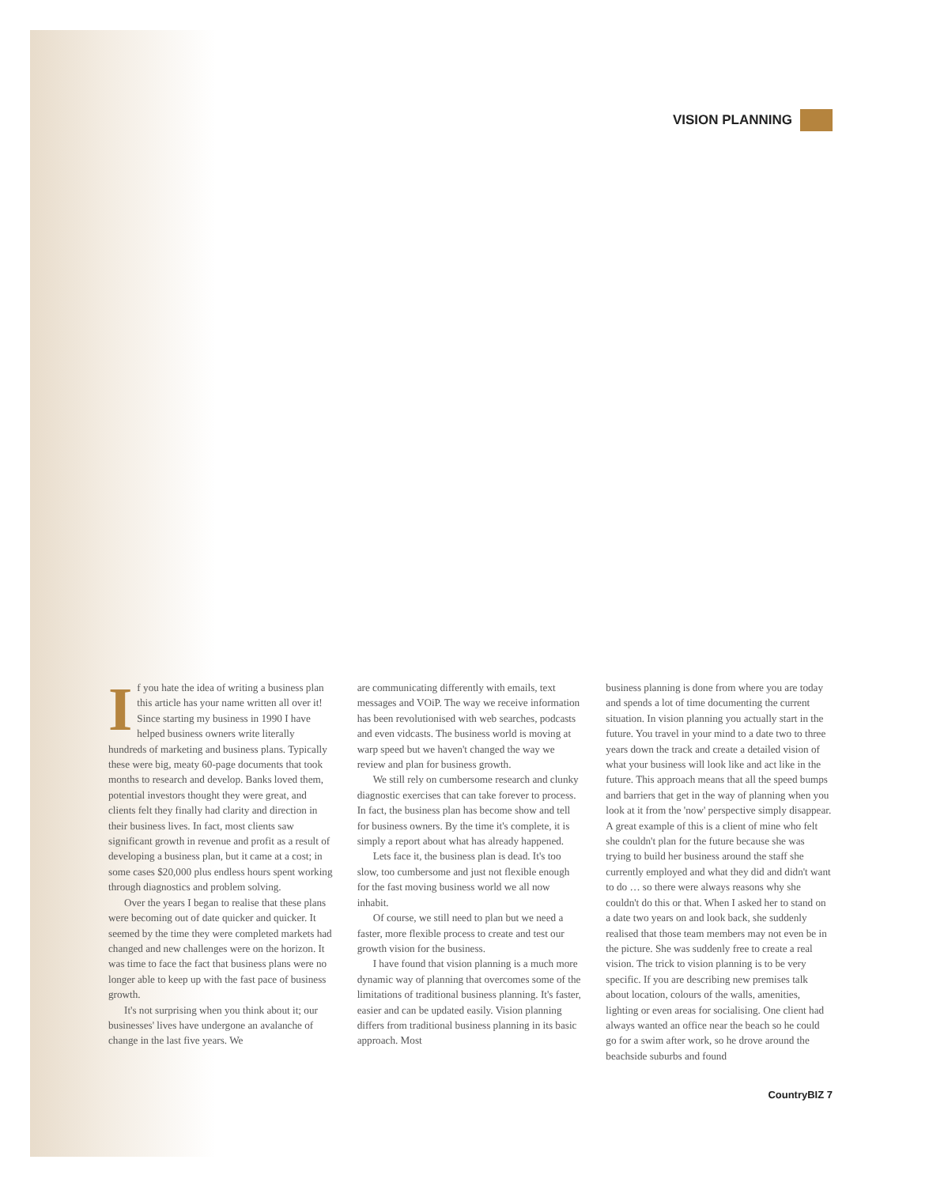VISION PLANNING
If you hate the idea of writing a business plan this article has your name written all over it! Since starting my business in 1990 I have helped business owners write literally hundreds of marketing and business plans. Typically these were big, meaty 60-page documents that took months to research and develop. Banks loved them, potential investors thought they were great, and clients felt they finally had clarity and direction in their business lives. In fact, most clients saw significant growth in revenue and profit as a result of developing a business plan, but it came at a cost; in some cases $20,000 plus endless hours spent working through diagnostics and problem solving.
Over the years I began to realise that these plans were becoming out of date quicker and quicker. It seemed by the time they were completed markets had changed and new challenges were on the horizon. It was time to face the fact that business plans were no longer able to keep up with the fast pace of business growth.
It's not surprising when you think about it; our businesses' lives have undergone an avalanche of change in the last five years. We
are communicating differently with emails, text messages and VOiP. The way we receive information has been revolutionised with web searches, podcasts and even vidcasts. The business world is moving at warp speed but we haven't changed the way we review and plan for business growth.
We still rely on cumbersome research and clunky diagnostic exercises that can take forever to process. In fact, the business plan has become show and tell for business owners. By the time it's complete, it is simply a report about what has already happened.
Lets face it, the business plan is dead. It's too slow, too cumbersome and just not flexible enough for the fast moving business world we all now inhabit.
Of course, we still need to plan but we need a faster, more flexible process to create and test our growth vision for the business.
I have found that vision planning is a much more dynamic way of planning that overcomes some of the limitations of traditional business planning. It's faster, easier and can be updated easily. Vision planning differs from traditional business planning in its basic approach. Most
business planning is done from where you are today and spends a lot of time documenting the current situation. In vision planning you actually start in the future. You travel in your mind to a date two to three years down the track and create a detailed vision of what your business will look like and act like in the future. This approach means that all the speed bumps and barriers that get in the way of planning when you look at it from the 'now' perspective simply disappear. A great example of this is a client of mine who felt she couldn't plan for the future because she was trying to build her business around the staff she currently employed and what they did and didn't want to do … so there were always reasons why she couldn't do this or that. When I asked her to stand on a date two years on and look back, she suddenly realised that those team members may not even be in the picture. She was suddenly free to create a real vision. The trick to vision planning is to be very specific. If you are describing new premises talk about location, colours of the walls, amenities, lighting or even areas for socialising. One client had always wanted an office near the beach so he could go for a swim after work, so he drove around the beachside suburbs and found
CountryBIZ 7